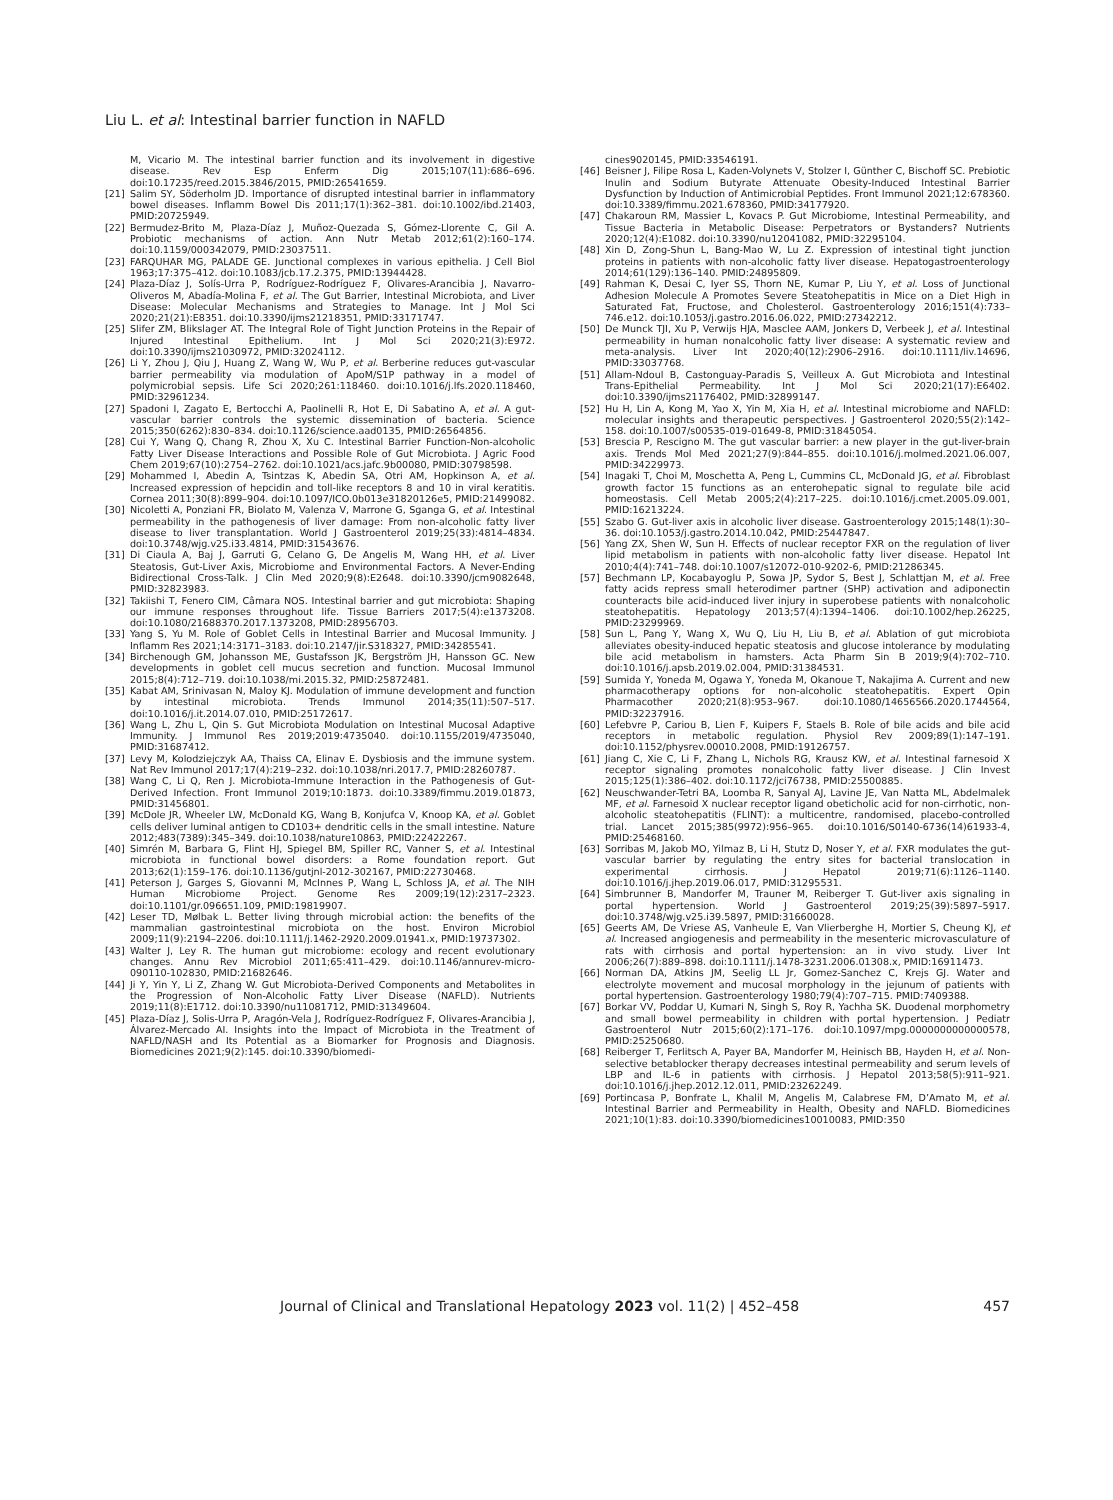Liu L. et al: Intestinal barrier function in NAFLD
M, Vicario M. The intestinal barrier function and its involvement in digestive disease. Rev Esp Enferm Dig 2015;107(11):686–696. doi:10.17235/reed.2015.3846/2015, PMID:26541659.
[21] Salim SY, Söderholm JD. Importance of disrupted intestinal barrier in inflammatory bowel diseases. Inflamm Bowel Dis 2011;17(1):362–381. doi:10.1002/ibd.21403, PMID:20725949.
[22] Bermudez-Brito M, Plaza-Díaz J, Muñoz-Quezada S, Gómez-Llorente C, Gil A. Probiotic mechanisms of action. Ann Nutr Metab 2012;61(2):160–174. doi:10.1159/000342079, PMID:23037511.
[23] FARQUHAR MG, PALADE GE. Junctional complexes in various epithelia. J Cell Biol 1963;17:375–412. doi:10.1083/jcb.17.2.375, PMID:13944428.
[24] Plaza-Díaz J, Solís-Urra P, Rodríguez-Rodríguez F, Olivares-Arancibia J, Navarro-Oliveros M, Abadía-Molina F, et al. The Gut Barrier, Intestinal Microbiota, and Liver Disease: Molecular Mechanisms and Strategies to Manage. Int J Mol Sci 2020;21(21):E8351. doi:10.3390/ijms21218351, PMID:33171747.
[25] Slifer ZM, Blikslager AT. The Integral Role of Tight Junction Proteins in the Repair of Injured Intestinal Epithelium. Int J Mol Sci 2020;21(3):E972. doi:10.3390/ijms21030972, PMID:32024112.
[26] Li Y, Zhou J, Qiu J, Huang Z, Wang W, Wu P, et al. Berberine reduces gut-vascular barrier permeability via modulation of ApoM/S1P pathway in a model of polymicrobial sepsis. Life Sci 2020;261:118460. doi:10.1016/j.lfs.2020.118460, PMID:32961234.
[27] Spadoni I, Zagato E, Bertocchi A, Paolinelli R, Hot E, Di Sabatino A, et al. A gut-vascular barrier controls the systemic dissemination of bacteria. Science 2015;350(6262):830–834. doi:10.1126/science.aad0135, PMID:26564856.
[28] Cui Y, Wang Q, Chang R, Zhou X, Xu C. Intestinal Barrier Function-Non-alcoholic Fatty Liver Disease Interactions and Possible Role of Gut Microbiota. J Agric Food Chem 2019;67(10):2754–2762. doi:10.1021/acs.jafc.9b00080, PMID:30798598.
[29] Mohammed I, Abedin A, Tsintzas K, Abedin SA, Otri AM, Hopkinson A, et al. Increased expression of hepcidin and toll-like receptors 8 and 10 in viral keratitis. Cornea 2011;30(8):899–904. doi:10.1097/ICO.0b013e31820126e5, PMID:21499082.
[30] Nicoletti A, Ponziani FR, Biolato M, Valenza V, Marrone G, Sganga G, et al. Intestinal permeability in the pathogenesis of liver damage: From non-alcoholic fatty liver disease to liver transplantation. World J Gastroenterol 2019;25(33):4814–4834. doi:10.3748/wjg.v25.i33.4814, PMID:31543676.
[31] Di Ciaula A, Baj J, Garruti G, Celano G, De Angelis M, Wang HH, et al. Liver Steatosis, Gut-Liver Axis, Microbiome and Environmental Factors. A Never-Ending Bidirectional Cross-Talk. J Clin Med 2020;9(8):E2648. doi:10.3390/jcm9082648, PMID:32823983.
[32] Takiishi T, Fenero CIM, Câmara NOS. Intestinal barrier and gut microbiota: Shaping our immune responses throughout life. Tissue Barriers 2017;5(4):e1373208. doi:10.1080/21688370.2017.1373208, PMID:28956703.
[33] Yang S, Yu M. Role of Goblet Cells in Intestinal Barrier and Mucosal Immunity. J Inflamm Res 2021;14:3171–3183. doi:10.2147/jir.S318327, PMID:34285541.
[34] Birchenough GM, Johansson ME, Gustafsson JK, Bergström JH, Hansson GC. New developments in goblet cell mucus secretion and function. Mucosal Immunol 2015;8(4):712–719. doi:10.1038/mi.2015.32, PMID:25872481.
[35] Kabat AM, Srinivasan N, Maloy KJ. Modulation of immune development and function by intestinal microbiota. Trends Immunol 2014;35(11):507–517. doi:10.1016/j.it.2014.07.010, PMID:25172617.
[36] Wang L, Zhu L, Qin S. Gut Microbiota Modulation on Intestinal Mucosal Adaptive Immunity. J Immunol Res 2019;2019:4735040. doi:10.1155/2019/4735040, PMID:31687412.
[37] Levy M, Kolodziejczyk AA, Thaiss CA, Elinav E. Dysbiosis and the immune system. Nat Rev Immunol 2017;17(4):219–232. doi:10.1038/nri.2017.7, PMID:28260787.
[38] Wang C, Li Q, Ren J. Microbiota-Immune Interaction in the Pathogenesis of Gut-Derived Infection. Front Immunol 2019;10:1873. doi:10.3389/fimmu.2019.01873, PMID:31456801.
[39] McDole JR, Wheeler LW, McDonald KG, Wang B, Konjufca V, Knoop KA, et al. Goblet cells deliver luminal antigen to CD103+ dendritic cells in the small intestine. Nature 2012;483(7389):345–349. doi:10.1038/nature10863, PMID:22422267.
[40] Simrén M, Barbara G, Flint HJ, Spiegel BM, Spiller RC, Vanner S, et al. Intestinal microbiota in functional bowel disorders: a Rome foundation report. Gut 2013;62(1):159–176. doi:10.1136/gutjnl-2012-302167, PMID:22730468.
[41] Peterson J, Garges S, Giovanni M, McInnes P, Wang L, Schloss JA, et al. The NIH Human Microbiome Project. Genome Res 2009;19(12):2317–2323. doi:10.1101/gr.096651.109, PMID:19819907.
[42] Leser TD, Mølbak L. Better living through microbial action: the benefits of the mammalian gastrointestinal microbiota on the host. Environ Microbiol 2009;11(9):2194–2206. doi:10.1111/j.1462-2920.2009.01941.x, PMID:19737302.
[43] Walter J, Ley R. The human gut microbiome: ecology and recent evolutionary changes. Annu Rev Microbiol 2011;65:411–429. doi:10.1146/annurev-micro-090110-102830, PMID:21682646.
[44] Ji Y, Yin Y, Li Z, Zhang W. Gut Microbiota-Derived Components and Metabolites in the Progression of Non-Alcoholic Fatty Liver Disease (NAFLD). Nutrients 2019;11(8):E1712. doi:10.3390/nu11081712, PMID:31349604.
[45] Plaza-Díaz J, Solis-Urra P, Aragón-Vela J, Rodríguez-Rodríguez F, Olivares-Arancibia J, Álvarez-Mercado AI. Insights into the Impact of Microbiota in the Treatment of NAFLD/NASH and Its Potential as a Biomarker for Prognosis and Diagnosis. Biomedicines 2021;9(2):145. doi:10.3390/biomedi-
cines9020145, PMID:33546191.
[46] Beisner J, Filipe Rosa L, Kaden-Volynets V, Stolzer I, Günther C, Bischoff SC. Prebiotic Inulin and Sodium Butyrate Attenuate Obesity-Induced Intestinal Barrier Dysfunction by Induction of Antimicrobial Peptides. Front Immunol 2021;12:678360. doi:10.3389/fimmu.2021.678360, PMID:34177920.
[47] Chakaroun RM, Massier L, Kovacs P. Gut Microbiome, Intestinal Permeability, and Tissue Bacteria in Metabolic Disease: Perpetrators or Bystanders? Nutrients 2020;12(4):E1082. doi:10.3390/nu12041082, PMID:32295104.
[48] Xin D, Zong-Shun L, Bang-Mao W, Lu Z. Expression of intestinal tight junction proteins in patients with non-alcoholic fatty liver disease. Hepatogastroenterology 2014;61(129):136–140. PMID:24895809.
[49] Rahman K, Desai C, Iyer SS, Thorn NE, Kumar P, Liu Y, et al. Loss of Junctional Adhesion Molecule A Promotes Severe Steatohepatitis in Mice on a Diet High in Saturated Fat, Fructose, and Cholesterol. Gastroenterology 2016;151(4):733–746.e12. doi:10.1053/j.gastro.2016.06.022, PMID:27342212.
[50] De Munck TJI, Xu P, Verwijs HJA, Masclee AAM, Jonkers D, Verbeek J, et al. Intestinal permeability in human nonalcoholic fatty liver disease: A systematic review and meta-analysis. Liver Int 2020;40(12):2906–2916. doi:10.1111/liv.14696, PMID:33037768.
[51] Allam-Ndoul B, Castonguay-Paradis S, Veilleux A. Gut Microbiota and Intestinal Trans-Epithelial Permeability. Int J Mol Sci 2020;21(17):E6402. doi:10.3390/ijms21176402, PMID:32899147.
[52] Hu H, Lin A, Kong M, Yao X, Yin M, Xia H, et al. Intestinal microbiome and NAFLD: molecular insights and therapeutic perspectives. J Gastroenterol 2020;55(2):142–158. doi:10.1007/s00535-019-01649-8, PMID:31845054.
[53] Brescia P, Rescigno M. The gut vascular barrier: a new player in the gut-liver-brain axis. Trends Mol Med 2021;27(9):844–855. doi:10.1016/j.molmed.2021.06.007, PMID:34229973.
[54] Inagaki T, Choi M, Moschetta A, Peng L, Cummins CL, McDonald JG, et al. Fibroblast growth factor 15 functions as an enterohepatic signal to regulate bile acid homeostasis. Cell Metab 2005;2(4):217–225. doi:10.1016/j.cmet.2005.09.001, PMID:16213224.
[55] Szabo G. Gut-liver axis in alcoholic liver disease. Gastroenterology 2015;148(1):30–36. doi:10.1053/j.gastro.2014.10.042, PMID:25447847.
[56] Yang ZX, Shen W, Sun H. Effects of nuclear receptor FXR on the regulation of liver lipid metabolism in patients with non-alcoholic fatty liver disease. Hepatol Int 2010;4(4):741–748. doi:10.1007/s12072-010-9202-6, PMID:21286345.
[57] Bechmann LP, Kocabayoglu P, Sowa JP, Sydor S, Best J, Schlattjan M, et al. Free fatty acids repress small heterodimer partner (SHP) activation and adiponectin counteracts bile acid-induced liver injury in superobese patients with nonalcoholic steatohepatitis. Hepatology 2013;57(4):1394–1406. doi:10.1002/hep.26225, PMID:23299969.
[58] Sun L, Pang Y, Wang X, Wu Q, Liu H, Liu B, et al. Ablation of gut microbiota alleviates obesity-induced hepatic steatosis and glucose intolerance by modulating bile acid metabolism in hamsters. Acta Pharm Sin B 2019;9(4):702–710. doi:10.1016/j.apsb.2019.02.004, PMID:31384531.
[59] Sumida Y, Yoneda M, Ogawa Y, Yoneda M, Okanoue T, Nakajima A. Current and new pharmacotherapy options for non-alcoholic steatohepatitis. Expert Opin Pharmacother 2020;21(8):953–967. doi:10.1080/14656566.2020.1744564, PMID:32237916.
[60] Lefebvre P, Cariou B, Lien F, Kuipers F, Staels B. Role of bile acids and bile acid receptors in metabolic regulation. Physiol Rev 2009;89(1):147–191. doi:10.1152/physrev.00010.2008, PMID:19126757.
[61] Jiang C, Xie C, Li F, Zhang L, Nichols RG, Krausz KW, et al. Intestinal farnesoid X receptor signaling promotes nonalcoholic fatty liver disease. J Clin Invest 2015;125(1):386–402. doi:10.1172/jci76738, PMID:25500885.
[62] Neuschwander-Tetri BA, Loomba R, Sanyal AJ, Lavine JE, Van Natta ML, Abdelmalek MF, et al. Farnesoid X nuclear receptor ligand obeticholic acid for non-cirrhotic, non-alcoholic steatohepatitis (FLINT): a multicentre, randomised, placebo-controlled trial. Lancet 2015;385(9972):956–965. doi:10.1016/S0140-6736(14)61933-4, PMID:25468160.
[63] Sorribas M, Jakob MO, Yilmaz B, Li H, Stutz D, Noser Y, et al. FXR modulates the gut-vascular barrier by regulating the entry sites for bacterial translocation in experimental cirrhosis. J Hepatol 2019;71(6):1126–1140. doi:10.1016/j.jhep.2019.06.017, PMID:31295531.
[64] Simbrunner B, Mandorfer M, Trauner M, Reiberger T. Gut-liver axis signaling in portal hypertension. World J Gastroenterol 2019;25(39):5897–5917. doi:10.3748/wjg.v25.i39.5897, PMID:31660028.
[65] Geerts AM, De Vriese AS, Vanheule E, Van Vlierberghe H, Mortier S, Cheung KJ, et al. Increased angiogenesis and permeability in the mesenteric microvasculature of rats with cirrhosis and portal hypertension: an in vivo study. Liver Int 2006;26(7):889–898. doi:10.1111/j.1478-3231.2006.01308.x, PMID:16911473.
[66] Norman DA, Atkins JM, Seelig LL Jr, Gomez-Sanchez C, Krejs GJ. Water and electrolyte movement and mucosal morphology in the jejunum of patients with portal hypertension. Gastroenterology 1980;79(4):707–715. PMID:7409388.
[67] Borkar VV, Poddar U, Kumari N, Singh S, Roy R, Yachha SK. Duodenal morphometry and small bowel permeability in children with portal hypertension. J Pediatr Gastroenterol Nutr 2015;60(2):171–176. doi:10.1097/mpg.0000000000000578, PMID:25250680.
[68] Reiberger T, Ferlitsch A, Payer BA, Mandorfer M, Heinisch BB, Hayden H, et al. Non-selective betablocker therapy decreases intestinal permeability and serum levels of LBP and IL-6 in patients with cirrhosis. J Hepatol 2013;58(5):911–921. doi:10.1016/j.jhep.2012.12.011, PMID:23262249.
[69] Portincasa P, Bonfrate L, Khalil M, Angelis M, Calabrese FM, D’Amato M, et al. Intestinal Barrier and Permeability in Health, Obesity and NAFLD. Biomedicines 2021;10(1):83. doi:10.3390/biomedicines10010083, PMID:350
Journal of Clinical and Translational Hepatology 2023 vol. 11(2) | 452–458 457